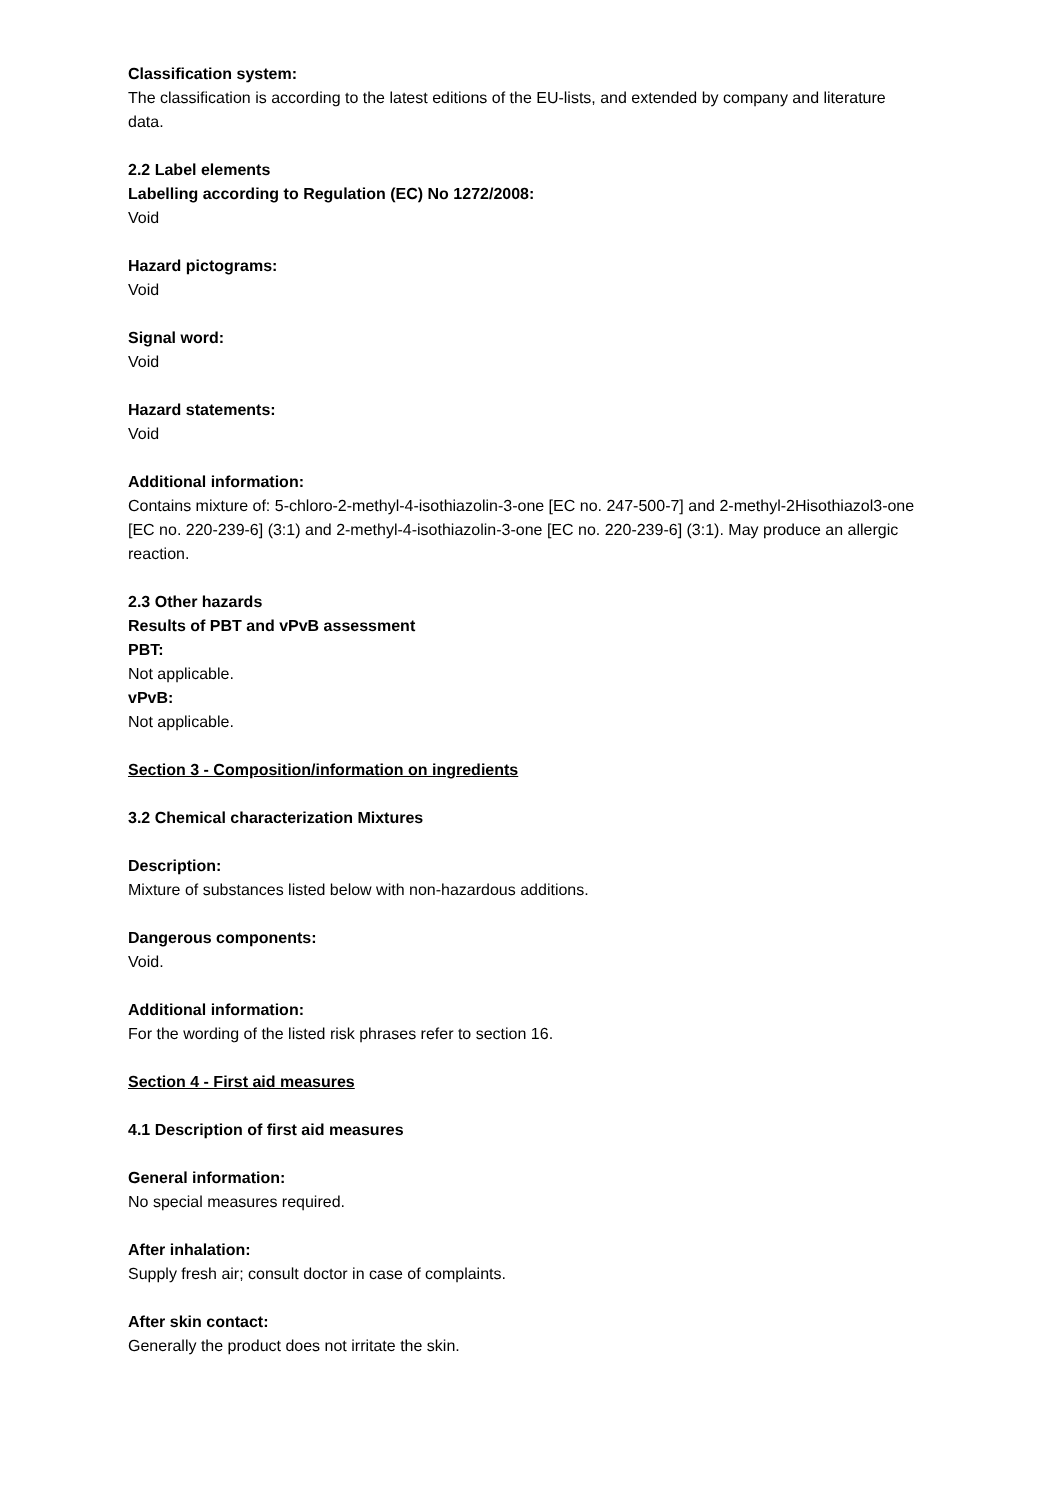Classification system:
The classification is according to the latest editions of the EU-lists, and extended by company and literature data.
2.2 Label elements
Labelling according to Regulation (EC) No 1272/2008:
Void
Hazard pictograms:
Void
Signal word:
Void
Hazard statements:
Void
Additional information:
Contains mixture of: 5-chloro-2-methyl-4-isothiazolin-3-one [EC no. 247-500-7] and 2-methyl-2Hisothiazol3-one [EC no. 220-239-6] (3:1) and 2-methyl-4-isothiazolin-3-one [EC no. 220-239-6] (3:1). May produce an allergic reaction.
2.3 Other hazards
Results of PBT and vPvB assessment
PBT:
Not applicable.
vPvB:
Not applicable.
Section 3 - Composition/information on ingredients
3.2 Chemical characterization Mixtures
Description:
Mixture of substances listed below with non-hazardous additions.
Dangerous components:
Void.
Additional information:
For the wording of the listed risk phrases refer to section 16.
Section 4 - First aid measures
4.1 Description of first aid measures
General information:
No special measures required.
After inhalation:
Supply fresh air; consult doctor in case of complaints.
After skin contact:
Generally the product does not irritate the skin.